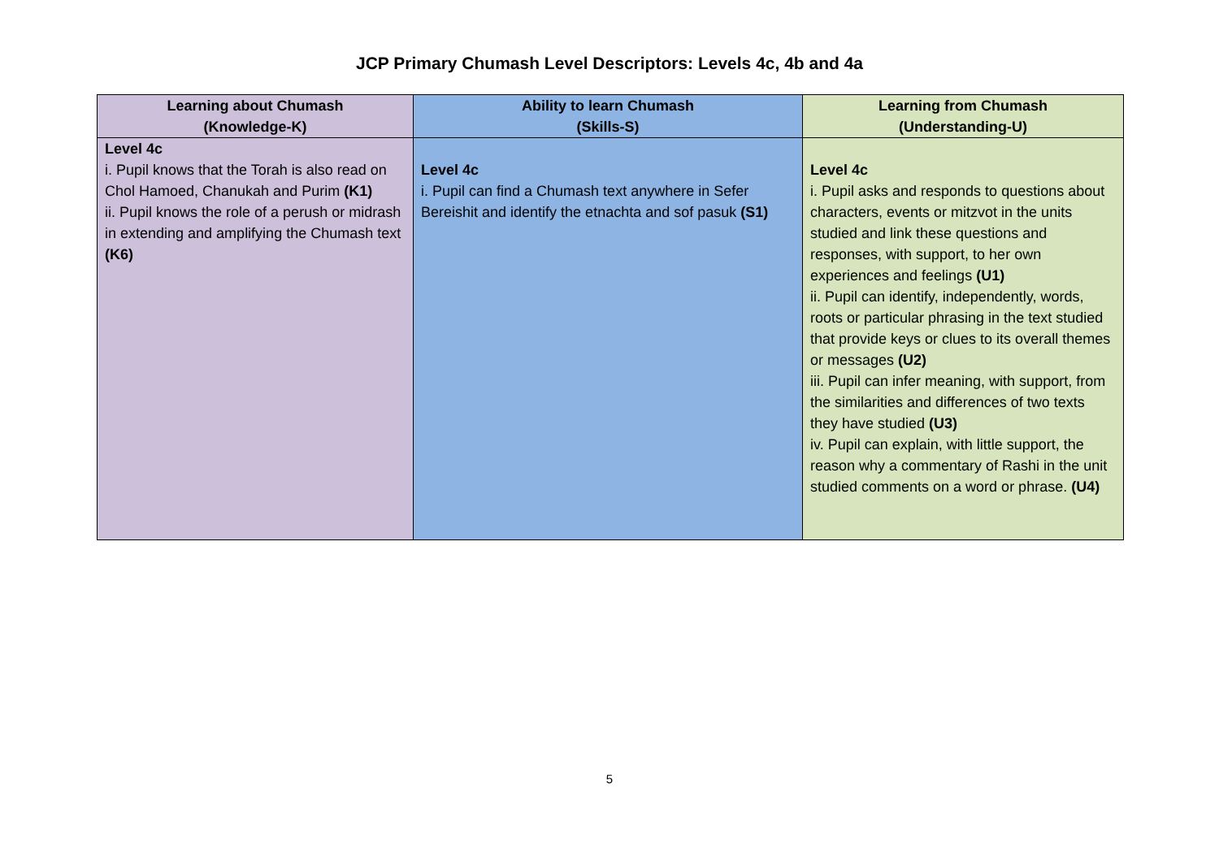JCP Primary Chumash Level Descriptors: Levels 4c, 4b and 4a
| Learning about Chumash (Knowledge-K) | Ability to learn Chumash (Skills-S) | Learning from Chumash (Understanding-U) |
| --- | --- | --- |
| Level 4c i. Pupil knows that the Torah is also read on Chol Hamoed, Chanukah and Purim (K1) ii. Pupil knows the role of a perush or midrash in extending and amplifying the Chumash text (K6) | Level 4c i. Pupil can find a Chumash text anywhere in Sefer Bereishit and identify the etnachta and sof pasuk (S1) | Level 4c i. Pupil asks and responds to questions about characters, events or mitzvot in the units studied and link these questions and responses, with support, to her own experiences and feelings (U1) ii. Pupil can identify, independently, words, roots or particular phrasing in the text studied that provide keys or clues to its overall themes or messages (U2) iii. Pupil can infer meaning, with support, from the similarities and differences of two texts they have studied (U3) iv. Pupil can explain, with little support, the reason why a commentary of Rashi in the unit studied comments on a word or phrase. (U4) |
5